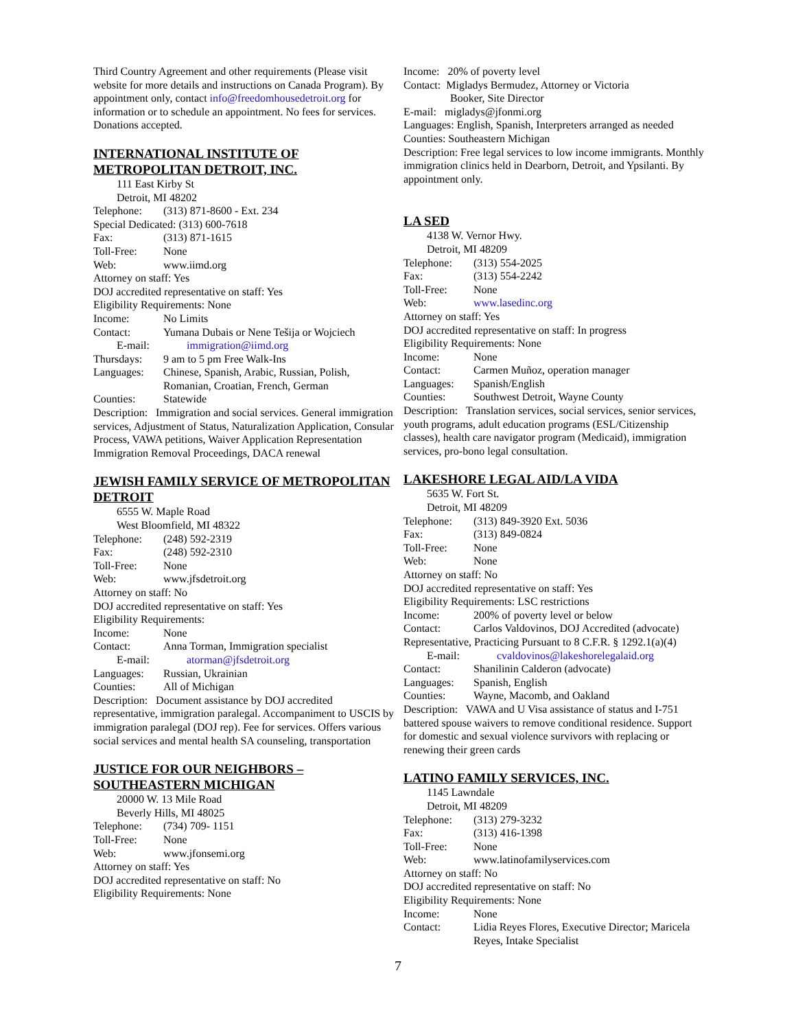Third Country Agreement and other requirements (Please visit website for more details and instructions on Canada Program). By appointment only, contact info@freedomhousedetroit.org for information or to schedule an appointment. No fees for services. Donations accepted.
INTERNATIONAL INSTITUTE OF METROPOLITAN DETROIT, INC.
111 East Kirby St
Detroit, MI 48202
Telephone: (313) 871-8600 - Ext. 234
Special Dedicated: (313) 600-7618
Fax: (313) 871-1615
Toll-Free: None
Web: www.iimd.org
Attorney on staff: Yes
DOJ accredited representative on staff: Yes
Eligibility Requirements: None
Income: No Limits
Contact: Yumana Dubais or Nene Tešija or Wojciech
E-mail: immigration@iimd.org
Thursdays: 9 am to 5 pm Free Walk-Ins
Languages: Chinese, Spanish, Arabic, Russian, Polish, Romanian, Croatian, French, German
Counties: Statewide
Description: Immigration and social services. General immigration services, Adjustment of Status, Naturalization Application, Consular Process, VAWA petitions, Waiver Application Representation Immigration Removal Proceedings, DACA renewal
JEWISH FAMILY SERVICE OF METROPOLITAN DETROIT
6555 W. Maple Road
West Bloomfield, MI 48322
Telephone: (248) 592-2319
Fax: (248) 592-2310
Toll-Free: None
Web: www.jfsdetroit.org
Attorney on staff: No
DOJ accredited representative on staff: Yes
Eligibility Requirements:
Income: None
Contact: Anna Torman, Immigration specialist
E-mail: atorman@jfsdetroit.org
Languages: Russian, Ukrainian
Counties: All of Michigan
Description: Document assistance by DOJ accredited representative, immigration paralegal. Accompaniment to USCIS by immigration paralegal (DOJ rep). Fee for services. Offers various social services and mental health SA counseling, transportation
JUSTICE FOR OUR NEIGHBORS – SOUTHEASTERN MICHIGAN
20000 W. 13 Mile Road
Beverly Hills, MI 48025
Telephone: (734) 709- 1151
Toll-Free: None
Web: www.jfonsemi.org
Attorney on staff: Yes
DOJ accredited representative on staff: No
Eligibility Requirements: None
Income: 20% of poverty level
Contact: Migladys Bermudez, Attorney or Victoria
Booker, Site Director
E-mail: migladys@jfonmi.org
Languages: English, Spanish, Interpreters arranged as needed
Counties: Southeastern Michigan
Description: Free legal services to low income immigrants. Monthly immigration clinics held in Dearborn, Detroit, and Ypsilanti. By appointment only.
LA SED
4138 W. Vernor Hwy.
Detroit, MI 48209
Telephone: (313) 554-2025
Fax: (313) 554-2242
Toll-Free: None
Web: www.lasedinc.org
Attorney on staff: Yes
DOJ accredited representative on staff: In progress
Eligibility Requirements: None
Income: None
Contact: Carmen Muñoz, operation manager
Languages: Spanish/English
Counties: Southwest Detroit, Wayne County
Description: Translation services, social services, senior services, youth programs, adult education programs (ESL/Citizenship classes), health care navigator program (Medicaid), immigration services, pro-bono legal consultation.
LAKESHORE LEGAL AID/LA VIDA
5635 W. Fort St.
Detroit, MI 48209
Telephone: (313) 849-3920 Ext. 5036
Fax: (313) 849-0824
Toll-Free: None
Web: None
Attorney on staff: No
DOJ accredited representative on staff: Yes
Eligibility Requirements: LSC restrictions
Income: 200% of poverty level or below
Contact: Carlos Valdovinos, DOJ Accredited (advocate)
Representative, Practicing Pursuant to 8 C.F.R. § 1292.1(a)(4)
E-mail: cvaldovinos@lakeshorelegalaid.org
Contact: Shanilinin Calderon (advocate)
Languages: Spanish, English
Counties: Wayne, Macomb, and Oakland
Description: VAWA and U Visa assistance of status and I-751 battered spouse waivers to remove conditional residence. Support for domestic and sexual violence survivors with replacing or renewing their green cards
LATINO FAMILY SERVICES, INC.
1145 Lawndale
Detroit, MI 48209
Telephone: (313) 279-3232
Fax: (313) 416-1398
Toll-Free: None
Web: www.latinofamilyservices.com
Attorney on staff: No
DOJ accredited representative on staff: No
Eligibility Requirements: None
Income: None
Contact: Lidia Reyes Flores, Executive Director; Maricela Reyes, Intake Specialist
7